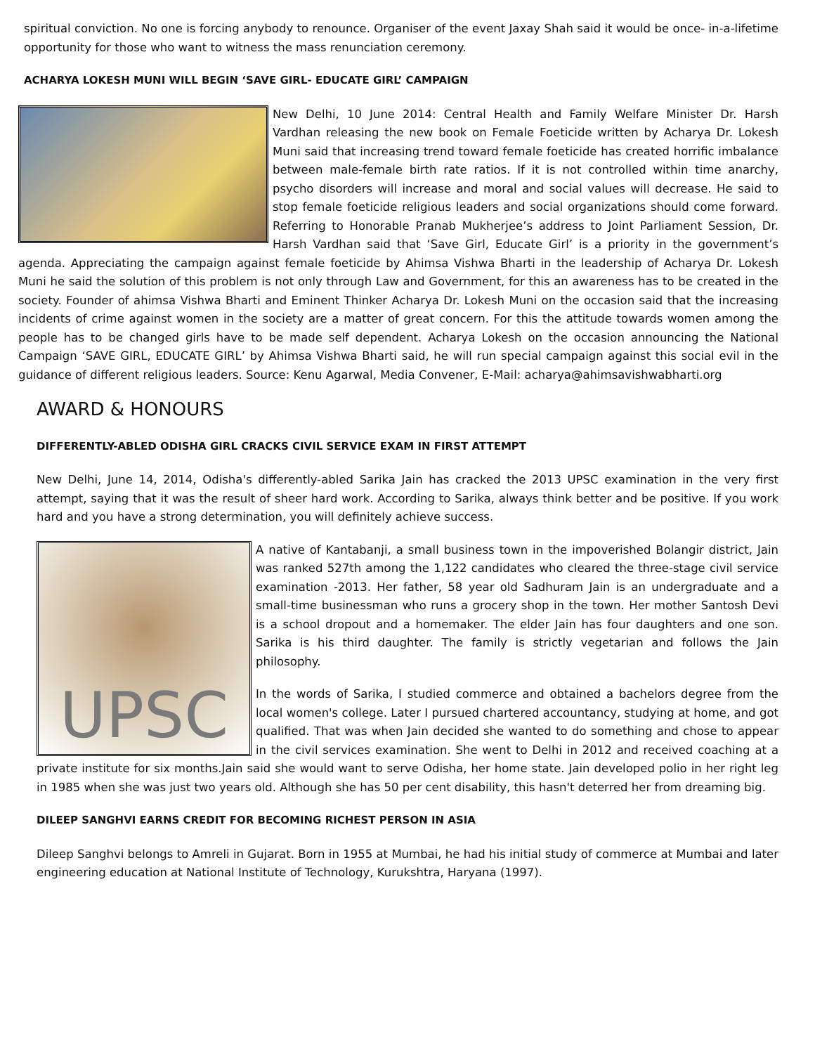spiritual conviction. No one is forcing anybody to renounce. Organiser of the event Jaxay Shah said it would be once- in-a-lifetime opportunity for those who want to witness the mass renunciation ceremony.
ACHARYA LOKESH MUNI WILL BEGIN ‘SAVE GIRL- EDUCATE GIRL’ CAMPAIGN
New Delhi, 10 June 2014: Central Health and Family Welfare Minister Dr. Harsh Vardhan releasing the new book on Female Foeticide written by Acharya Dr. Lokesh Muni said that increasing trend toward female foeticide has created horrific imbalance between male-female birth rate ratios. If it is not controlled within time anarchy, psycho disorders will increase and moral and social values will decrease. He said to stop female foeticide religious leaders and social organizations should come forward. Referring to Honorable Pranab Mukherjee’s address to Joint Parliament Session, Dr. Harsh Vardhan said that ‘Save Girl, Educate Girl’ is a priority in the government’s agenda. Appreciating the campaign against female foeticide by Ahimsa Vishwa Bharti in the leadership of Acharya Dr. Lokesh Muni he said the solution of this problem is not only through Law and Government, for this an awareness has to be created in the society. Founder of ahimsa Vishwa Bharti and Eminent Thinker Acharya Dr. Lokesh Muni on the occasion said that the increasing incidents of crime against women in the society are a matter of great concern. For this the attitude towards women among the people has to be changed girls have to be made self dependent. Acharya Lokesh on the occasion announcing the National Campaign ‘SAVE GIRL, EDUCATE GIRL’ by Ahimsa Vishwa Bharti said, he will run special campaign against this social evil in the guidance of different religious leaders. Source: Kenu Agarwal, Media Convener, E-Mail: acharya@ahimsavishwabharti.org
AWARD & HONOURS
DIFFERENTLY-ABLED ODISHA GIRL CRACKS CIVIL SERVICE EXAM IN FIRST ATTEMPT
New Delhi, June 14, 2014, Odisha's differently-abled Sarika Jain has cracked the 2013 UPSC examination in the very first attempt, saying that it was the result of sheer hard work. According to Sarika, always think better and be positive. If you work hard and you have a strong determination, you will definitely achieve success.
UPSC
A native of Kantabanji, a small business town in the impoverished Bolangir district, Jain was ranked 527th among the 1,122 candidates who cleared the three-stage civil service examination -2013. Her father, 58 year old Sadhuram Jain is an undergraduate and a small-time businessman who runs a grocery shop in the town. Her mother Santosh Devi is a school dropout and a homemaker. The elder Jain has four daughters and one son. Sarika is his third daughter. The family is strictly vegetarian and follows the Jain philosophy.
In the words of Sarika, I studied commerce and obtained a bachelors degree from the local women's college. Later I pursued chartered accountancy, studying at home, and got qualified. That was when Jain decided she wanted to do something and chose to appear in the civil services examination. She went to Delhi in 2012 and received coaching at a private institute for six months.Jain said she would want to serve Odisha, her home state. Jain developed polio in her right leg in 1985 when she was just two years old. Although she has 50 per cent disability, this hasn't deterred her from dreaming big.
DILEEP SANGHVI EARNS CREDIT FOR BECOMING RICHEST PERSON IN ASIA
Dileep Sanghvi belongs to Amreli in Gujarat. Born in 1955 at Mumbai, he had his initial study of commerce at Mumbai and later engineering education at National Institute of Technology, Kurukshtra, Haryana (1997).